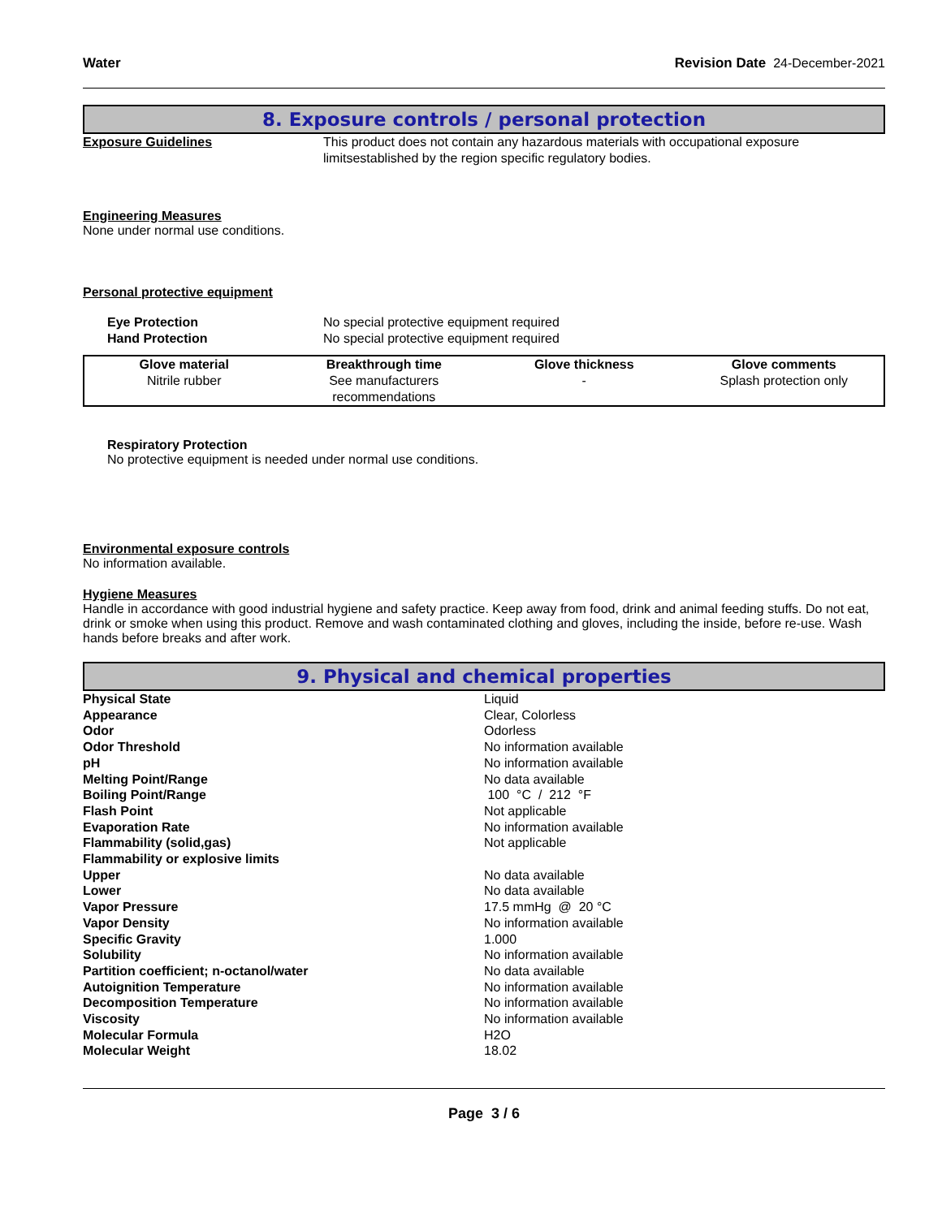Water Revision Date 24-December-2021
8. Exposure controls / personal protection
Exposure Guidelines This product does not contain any hazardous materials with occupational exposure limitsestablished by the region specific regulatory bodies.
Engineering Measures
None under normal use conditions.
Personal protective equipment
Eye Protection No special protective equipment required
Hand Protection No special protective equipment required
| Glove material | Breakthrough time | Glove thickness | Glove comments |
| --- | --- | --- | --- |
| Nitrile rubber | See manufacturers recommendations | - | Splash protection only |
Respiratory Protection
No protective equipment is needed under normal use conditions.
Environmental exposure controls
No information available.
Hygiene Measures
Handle in accordance with good industrial hygiene and safety practice. Keep away from food, drink and animal feeding stuffs. Do not eat, drink or smoke when using this product. Remove and wash contaminated clothing and gloves, including the inside, before re-use. Wash hands before breaks and after work.
9. Physical and chemical properties
| Physical State | Liquid |
| Appearance | Clear, Colorless |
| Odor | Odorless |
| Odor Threshold | No information available |
| pH | No information available |
| Melting Point/Range | No data available |
| Boiling Point/Range | 100 °C / 212 °F |
| Flash Point | Not applicable |
| Evaporation Rate | No information available |
| Flammability (solid,gas) | Not applicable |
| Flammability or explosive limits | |
| Upper | No data available |
| Lower | No data available |
| Vapor Pressure | 17.5 mmHg @ 20 °C |
| Vapor Density | No information available |
| Specific Gravity | 1.000 |
| Solubility | No information available |
| Partition coefficient; n-octanol/water | No data available |
| Autoignition Temperature | No information available |
| Decomposition Temperature | No information available |
| Viscosity | No information available |
| Molecular Formula | H2O |
| Molecular Weight | 18.02 |
Page 3 / 6